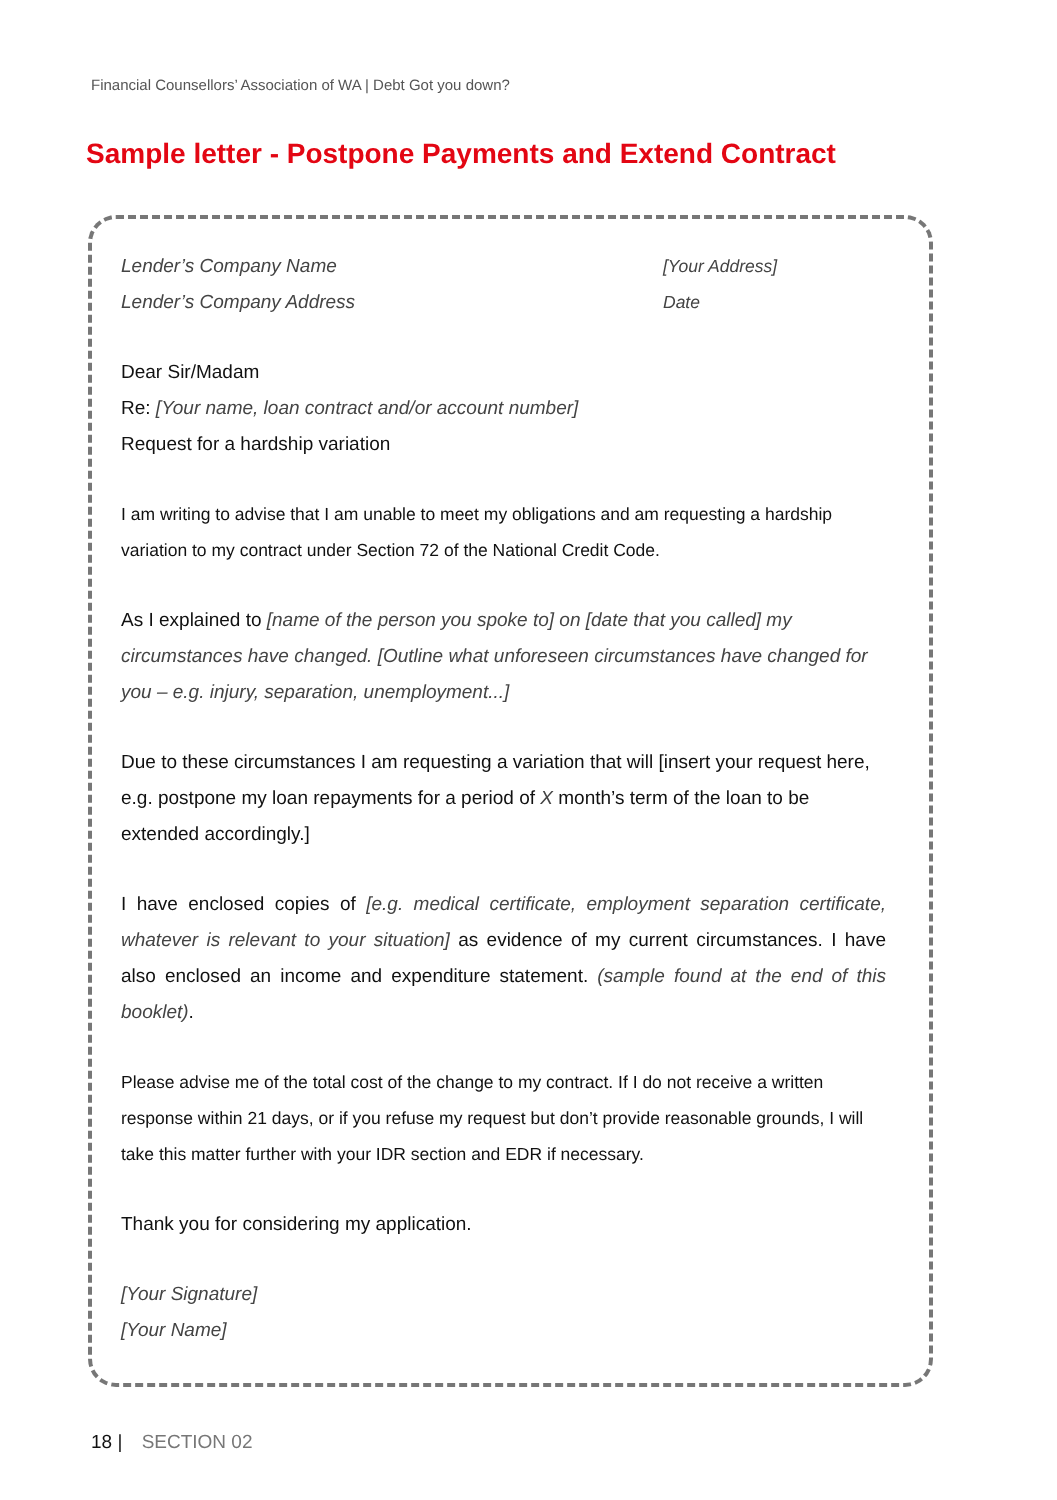Financial Counsellors’ Association of WA | Debt Got you down?
Sample letter - Postpone Payments and Extend Contract
Lender’s Company Name
Lender’s Company Address
[Your Address]
Date
Dear Sir/Madam
Re: [Your name, loan contract and/or account number]
Request for a hardship variation
I am writing to advise that I am unable to meet my obligations and am requesting a hardship variation to my contract under Section 72 of the National Credit Code.
As I explained to [name of the person you spoke to] on [date that you called] my circumstances have changed. [Outline what unforeseen circumstances have changed for you – e.g. injury, separation, unemployment...]
Due to these circumstances I am requesting a variation that will [insert your request here, e.g. postpone my loan repayments for a period of X month’s term of the loan to be extended accordingly.]
I have enclosed copies of [e.g. medical certificate, employment separation certificate, whatever is relevant to your situation] as evidence of my current circumstances. I have also enclosed an income and expenditure statement. (sample found at the end of this booklet).
Please advise me of the total cost of the change to my contract. If I do not receive a written response within 21 days, or if you refuse my request but don’t provide reasonable grounds, I will take this matter further with your IDR section and EDR if necessary.
Thank you for considering my application.
[Your Signature]
[Your Name]
18 | SECTION 02